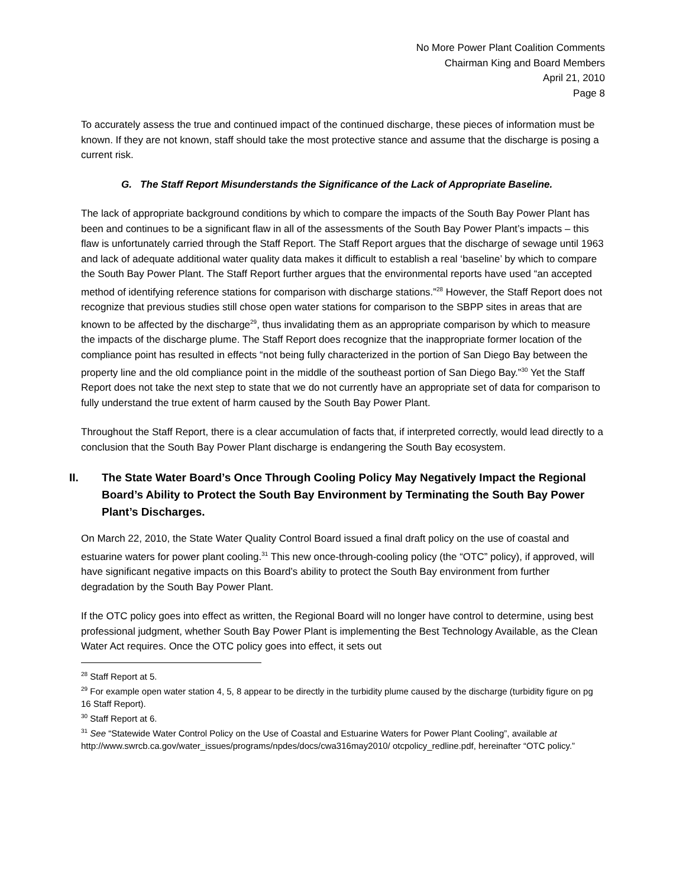No More Power Plant Coalition Comments
Chairman King and Board Members
April 21, 2010
Page 8
To accurately assess the true and continued impact of the continued discharge, these pieces of information must be known. If they are not known, staff should take the most protective stance and assume that the discharge is posing a current risk.
G. The Staff Report Misunderstands the Significance of the Lack of Appropriate Baseline.
The lack of appropriate background conditions by which to compare the impacts of the South Bay Power Plant has been and continues to be a significant flaw in all of the assessments of the South Bay Power Plant’s impacts – this flaw is unfortunately carried through the Staff Report. The Staff Report argues that the discharge of sewage until 1963 and lack of adequate additional water quality data makes it difficult to establish a real ‘baseline’ by which to compare the South Bay Power Plant. The Staff Report further argues that the environmental reports have used “an accepted method of identifying reference stations for comparison with discharge stations.”<sup>28</sup> However, the Staff Report does not recognize that previous studies still chose open water stations for comparison to the SBPP sites in areas that are known to be affected by the discharge<sup>29</sup>, thus invalidating them as an appropriate comparison by which to measure the impacts of the discharge plume. The Staff Report does recognize that the inappropriate former location of the compliance point has resulted in effects “not being fully characterized in the portion of San Diego Bay between the property line and the old compliance point in the middle of the southeast portion of San Diego Bay.”<sup>30</sup> Yet the Staff Report does not take the next step to state that we do not currently have an appropriate set of data for comparison to fully understand the true extent of harm caused by the South Bay Power Plant.
Throughout the Staff Report, there is a clear accumulation of facts that, if interpreted correctly, would lead directly to a conclusion that the South Bay Power Plant discharge is endangering the South Bay ecosystem.
II. The State Water Board’s Once Through Cooling Policy May Negatively Impact the Regional Board’s Ability to Protect the South Bay Environment by Terminating the South Bay Power Plant’s Discharges.
On March 22, 2010, the State Water Quality Control Board issued a final draft policy on the use of coastal and estuarine waters for power plant cooling.<sup>31</sup> This new once-through-cooling policy (the “OTC” policy), if approved, will have significant negative impacts on this Board’s ability to protect the South Bay environment from further degradation by the South Bay Power Plant.
If the OTC policy goes into effect as written, the Regional Board will no longer have control to determine, using best professional judgment, whether South Bay Power Plant is implementing the Best Technology Available, as the Clean Water Act requires. Once the OTC policy goes into effect, it sets out
<sup>28</sup> Staff Report at 5.
<sup>29</sup> For example open water station 4, 5, 8 appear to be directly in the turbidity plume caused by the discharge (turbidity figure on pg 16 Staff Report).
<sup>30</sup> Staff Report at 6.
<sup>31</sup> See “Statewide Water Control Policy on the Use of Coastal and Estuarine Waters for Power Plant Cooling”, available at http://www.swrcb.ca.gov/water_issues/programs/npdes/docs/cwa316may2010/ otcpolicy_redline.pdf, hereinafter “OTC policy.”